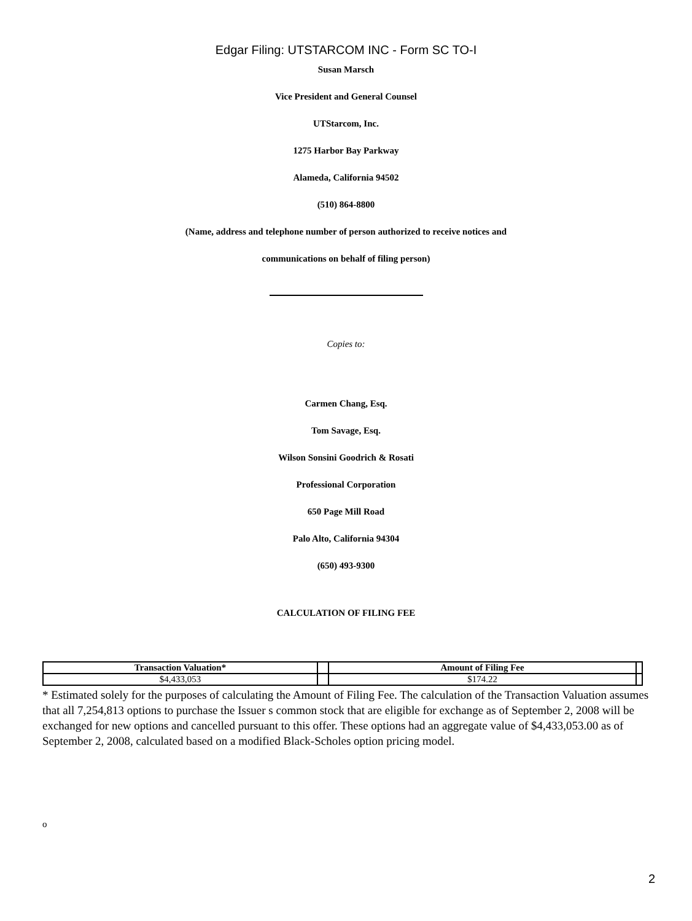Edgar Filing: UTSTARCOM INC - Form SC TO-I
Susan Marsch
Vice President and General Counsel
UTStarcom, Inc.
1275 Harbor Bay Parkway
Alameda, California 94502
(510) 864-8800
(Name, address and telephone number of person authorized to receive notices and
communications on behalf of filing person)
Copies to:
Carmen Chang, Esq.
Tom Savage, Esq.
Wilson Sonsini Goodrich & Rosati
Professional Corporation
650 Page Mill Road
Palo Alto, California 94304
(650) 493-9300
CALCULATION OF FILING FEE
| Transaction Valuation* | | Amount of Filing Fee | |
| --- | --- | --- | --- |
| $4,433,053 | | $174.22 | |
* Estimated solely for the purposes of calculating the Amount of Filing Fee. The calculation of the Transaction Valuation assumes that all 7,254,813 options to purchase the Issuer s common stock that are eligible for exchange as of September 2, 2008 will be exchanged for new options and cancelled pursuant to this offer. These options had an aggregate value of $4,433,053.00 as of September 2, 2008, calculated based on a modified Black-Scholes option pricing model.
o
2